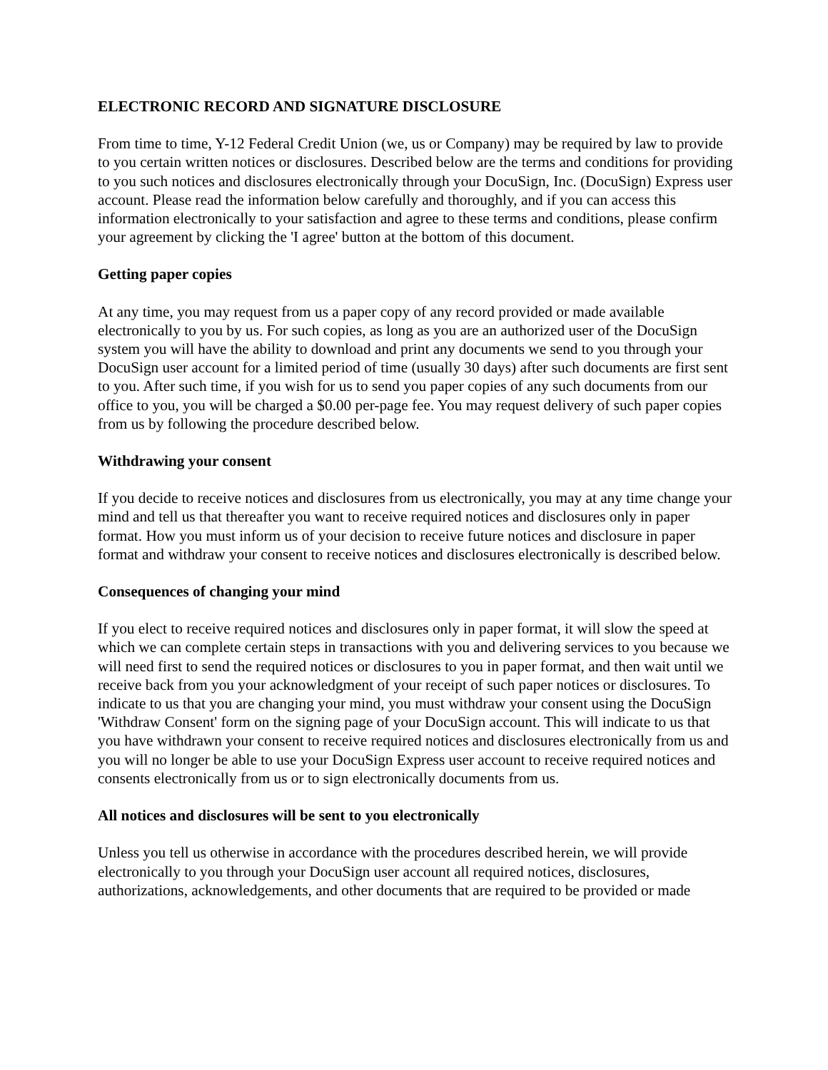ELECTRONIC RECORD AND SIGNATURE DISCLOSURE
From time to time, Y-12 Federal Credit Union (we, us or Company) may be required by law to provide to you certain written notices or disclosures. Described below are the terms and conditions for providing to you such notices and disclosures electronically through your DocuSign, Inc. (DocuSign) Express user account. Please read the information below carefully and thoroughly, and if you can access this information electronically to your satisfaction and agree to these terms and conditions, please confirm your agreement by clicking the 'I agree' button at the bottom of this document.
Getting paper copies
At any time, you may request from us a paper copy of any record provided or made available electronically to you by us. For such copies, as long as you are an authorized user of the DocuSign system you will have the ability to download and print any documents we send to you through your DocuSign user account for a limited period of time (usually 30 days) after such documents are first sent to you. After such time, if you wish for us to send you paper copies of any such documents from our office to you, you will be charged a $0.00 per-page fee. You may request delivery of such paper copies from us by following the procedure described below.
Withdrawing your consent
If you decide to receive notices and disclosures from us electronically, you may at any time change your mind and tell us that thereafter you want to receive required notices and disclosures only in paper format. How you must inform us of your decision to receive future notices and disclosure in paper format and withdraw your consent to receive notices and disclosures electronically is described below.
Consequences of changing your mind
If you elect to receive required notices and disclosures only in paper format, it will slow the speed at which we can complete certain steps in transactions with you and delivering services to you because we will need first to send the required notices or disclosures to you in paper format, and then wait until we receive back from you your acknowledgment of your receipt of such paper notices or disclosures. To indicate to us that you are changing your mind, you must withdraw your consent using the DocuSign 'Withdraw Consent' form on the signing page of your DocuSign account. This will indicate to us that you have withdrawn your consent to receive required notices and disclosures electronically from us and you will no longer be able to use your DocuSign Express user account to receive required notices and consents electronically from us or to sign electronically documents from us.
All notices and disclosures will be sent to you electronically
Unless you tell us otherwise in accordance with the procedures described herein, we will provide electronically to you through your DocuSign user account all required notices, disclosures, authorizations, acknowledgements, and other documents that are required to be provided or made